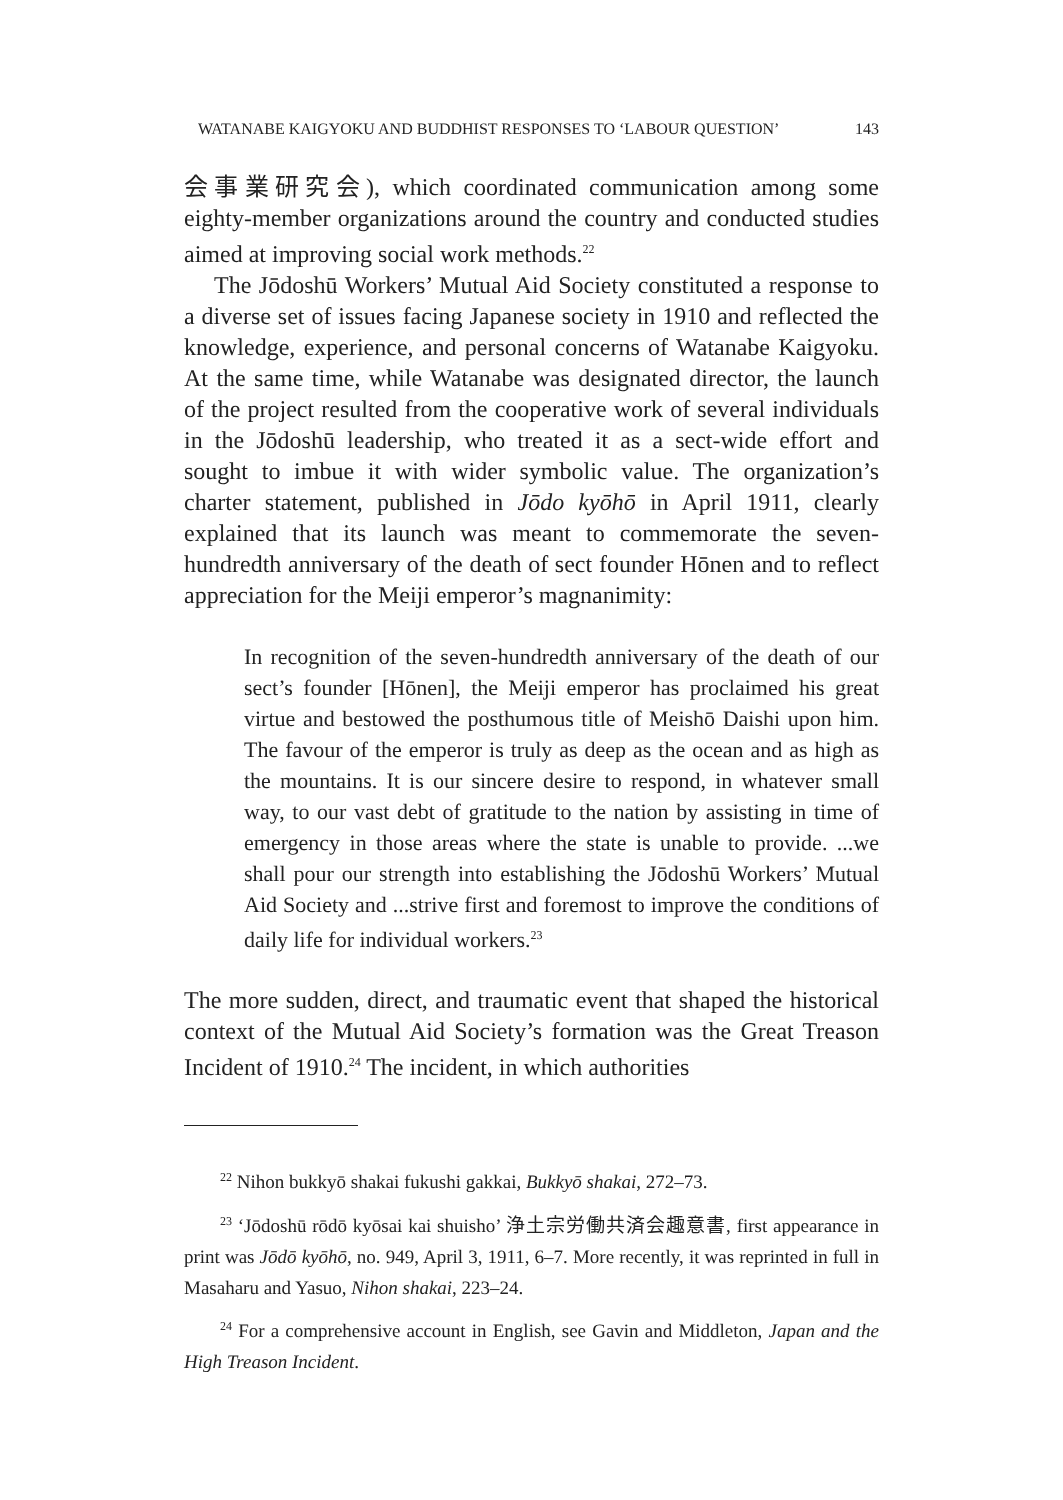WATANABE KAIGYOKU AND BUDDHIST RESPONSES TO ‘LABOUR QUESTION’ 143
会事業研究会), which coordinated communication among some eighty-member organizations around the country and conducted studies aimed at improving social work methods.<sup>22</sup>
The Jōdoshū Workers’ Mutual Aid Society constituted a response to a diverse set of issues facing Japanese society in 1910 and reflected the knowledge, experience, and personal concerns of Watanabe Kaigyoku. At the same time, while Watanabe was designated director, the launch of the project resulted from the cooperative work of several individuals in the Jōdoshū leadership, who treated it as a sect-wide effort and sought to imbue it with wider symbolic value. The organization’s charter statement, published in Jōdo kyōhō in April 1911, clearly explained that its launch was meant to commemorate the seven-hundredth anniversary of the death of sect founder Hōnen and to reflect appreciation for the Meiji emperor’s magnanimity:
In recognition of the seven-hundredth anniversary of the death of our sect’s founder [Hōnen], the Meiji emperor has proclaimed his great virtue and bestowed the posthumous title of Meishō Daishi upon him. The favour of the emperor is truly as deep as the ocean and as high as the mountains. It is our sincere desire to respond, in whatever small way, to our vast debt of gratitude to the nation by assisting in time of emergency in those areas where the state is unable to provide. ...we shall pour our strength into establishing the Jōdoshū Workers’ Mutual Aid Society and ...strive first and foremost to improve the conditions of daily life for individual workers.<sup>23</sup>
The more sudden, direct, and traumatic event that shaped the historical context of the Mutual Aid Society’s formation was the Great Treason Incident of 1910.<sup>24</sup> The incident, in which authorities
<sup>22</sup> Nihon bukkyō shakai fukushi gakkai, Bukkyō shakai, 272–73.
<sup>23</sup> ‘Jōdoshū rōdō kyōsai kai shuisho’ 浄土宗労働共済会趣意書, first appearance in print was Jōdō kyōhō, no. 949, April 3, 1911, 6–7. More recently, it was reprinted in full in Masaharu and Yasuo, Nihon shakai, 223–24.
<sup>24</sup> For a comprehensive account in English, see Gavin and Middleton, Japan and the High Treason Incident.